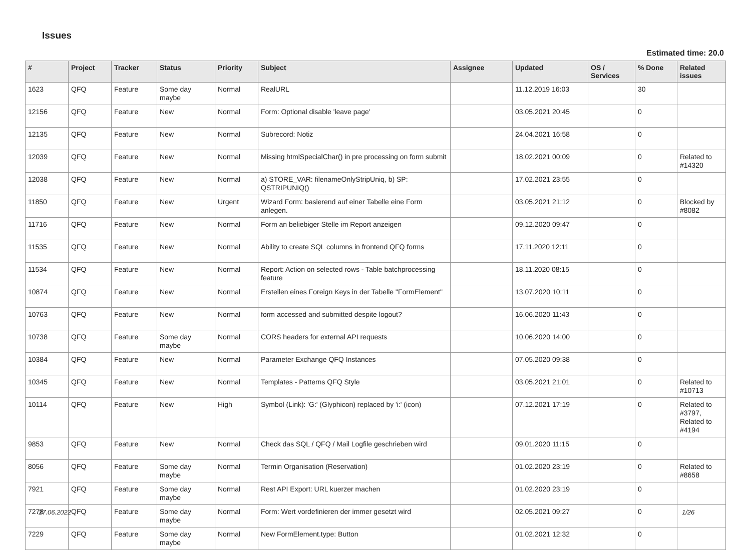Issues
Estimated time: 20.0
| # | Project | Tracker | Status | Priority | Subject | Assignee | Updated | OS / Services | % Done | Related issues |
| --- | --- | --- | --- | --- | --- | --- | --- | --- | --- | --- |
| 1623 | QFQ | Feature | Some day maybe | Normal | RealURL | | 11.12.2019 16:03 | | 30 | |
| 12156 | QFQ | Feature | New | Normal | Form: Optional disable 'leave page' | | 03.05.2021 20:45 | | 0 | |
| 12135 | QFQ | Feature | New | Normal | Subrecord: Notiz | | 24.04.2021 16:58 | | 0 | |
| 12039 | QFQ | Feature | New | Normal | Missing htmlSpecialChar() in pre processing on form submit | | 18.02.2021 00:09 | | 0 | Related to #14320 |
| 12038 | QFQ | Feature | New | Normal | a) STORE_VAR: filenameOnlyStripUniq, b) SP: QSTRIPUNIQ() | | 17.02.2021 23:55 | | 0 | |
| 11850 | QFQ | Feature | New | Urgent | Wizard Form: basierend auf einer Tabelle eine Form anlegen. | | 03.05.2021 21:12 | | 0 | Blocked by #8082 |
| 11716 | QFQ | Feature | New | Normal | Form an beliebiger Stelle im Report anzeigen | | 09.12.2020 09:47 | | 0 | |
| 11535 | QFQ | Feature | New | Normal | Ability to create SQL columns in frontend QFQ forms | | 17.11.2020 12:11 | | 0 | |
| 11534 | QFQ | Feature | New | Normal | Report: Action on selected rows - Table batchprocessing feature | | 18.11.2020 08:15 | | 0 | |
| 10874 | QFQ | Feature | New | Normal | Erstellen eines Foreign Keys in der Tabelle "FormElement" | | 13.07.2020 10:11 | | 0 | |
| 10763 | QFQ | Feature | New | Normal | form accessed and submitted despite logout? | | 16.06.2020 11:43 | | 0 | |
| 10738 | QFQ | Feature | Some day maybe | Normal | CORS headers for external API requests | | 10.06.2020 14:00 | | 0 | |
| 10384 | QFQ | Feature | New | Normal | Parameter Exchange QFQ Instances | | 07.05.2020 09:38 | | 0 | |
| 10345 | QFQ | Feature | New | Normal | Templates - Patterns QFQ Style | | 03.05.2021 21:01 | | 0 | Related to #10713 |
| 10114 | QFQ | Feature | New | High | Symbol (Link): 'G:' (Glyphicon) replaced by 'i:' (icon) | | 07.12.2021 17:19 | | 0 | Related to #3797, Related to #4194 |
| 9853 | QFQ | Feature | New | Normal | Check das SQL / QFQ / Mail Logfile geschrieben wird | | 09.01.2020 11:15 | | 0 | |
| 8056 | QFQ | Feature | Some day maybe | Normal | Termin Organisation (Reservation) | | 01.02.2020 23:19 | | 0 | Related to #8658 |
| 7921 | QFQ | Feature | Some day maybe | Normal | Rest API Export: URL kuerzer machen | | 01.02.2020 23:19 | | 0 | |
| 7278 | QFQ | Feature | Some day maybe | Normal | Form: Wert vordefinieren der immer gesetzt wird | | 02.05.2021 09:27 | | 0 | |
| 7229 | QFQ | Feature | Some day maybe | Normal | New FormElement.type: Button | | 01.02.2021 12:32 | | 0 | |
27.06.2022 1/26